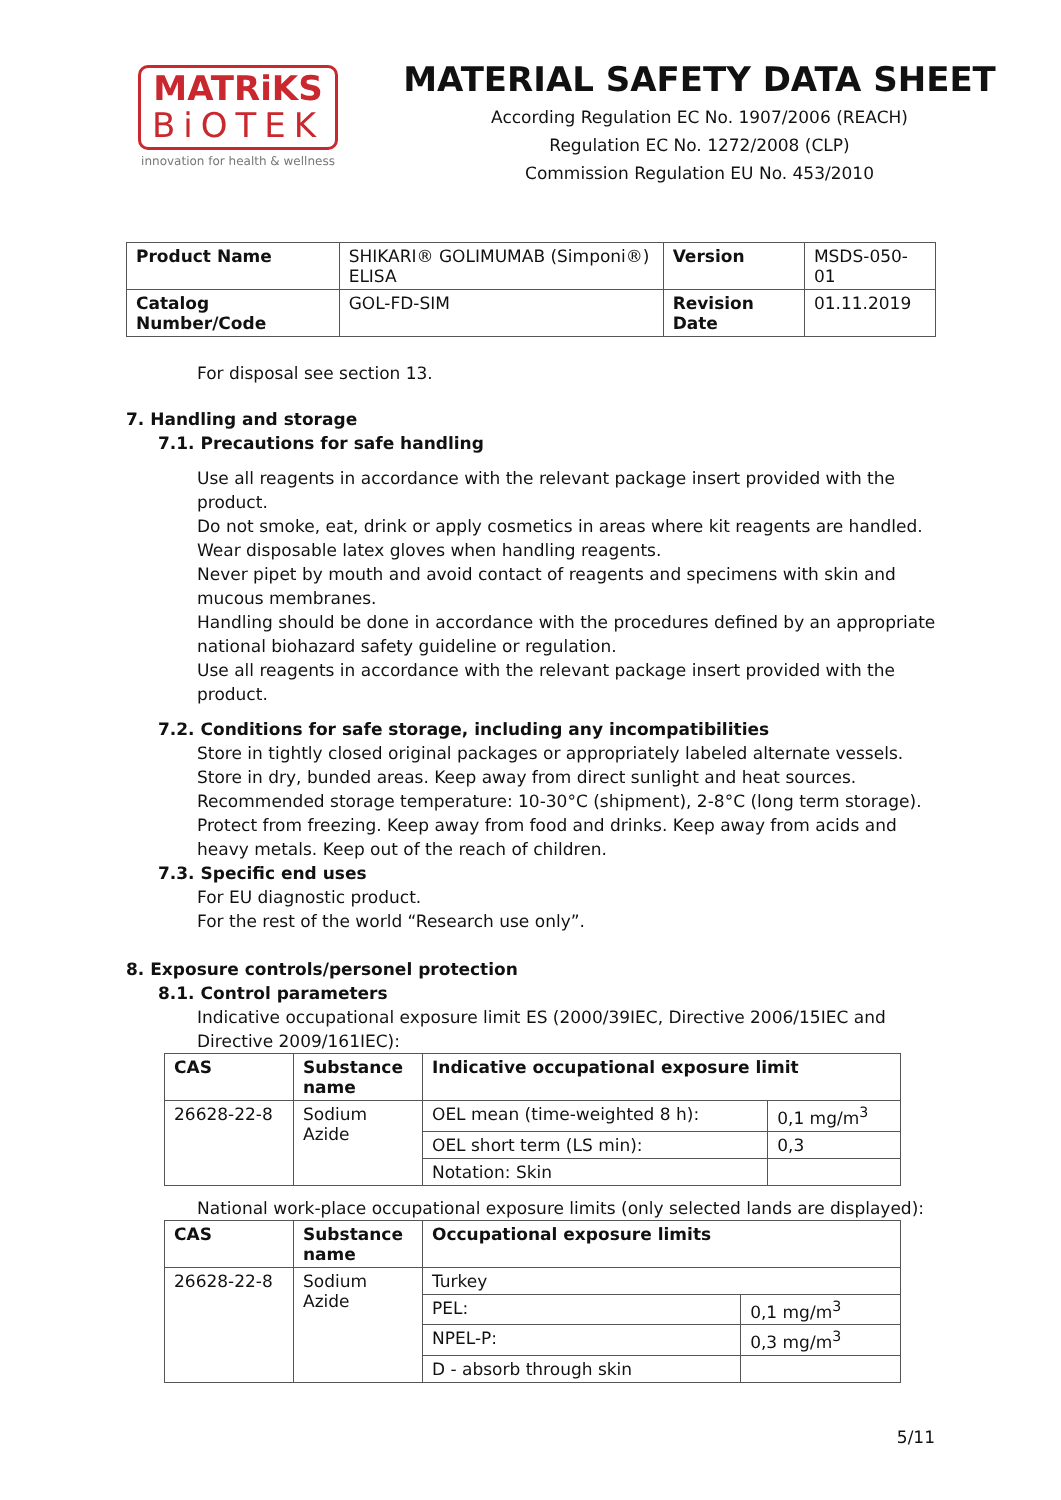MATRiKS
BiOTEK
innovation for health & wellness
MATERIAL SAFETY DATA SHEET
According Regulation EC No. 1907/2006 (REACH)
Regulation EC No. 1272/2008 (CLP)
Commission Regulation EU No. 453/2010
| Product Name | SHIKARI® GOLIMUMAB (Simponi®) ELISA | Version | MSDS-050-01 |
| Catalog Number/Code | GOL-FD-SIM | Revision Date | 01.11.2019 |
For disposal see section 13.
7. Handling and storage
7.1. Precautions for safe handling
Use all reagents in accordance with the relevant package insert provided with the product.
Do not smoke, eat, drink or apply cosmetics in areas where kit reagents are handled.
Wear disposable latex gloves when handling reagents.
Never pipet by mouth and avoid contact of reagents and specimens with skin and mucous membranes.
Handling should be done in accordance with the procedures defined by an appropriate national biohazard safety guideline or regulation.
Use all reagents in accordance with the relevant package insert provided with the product.
7.2. Conditions for safe storage, including any incompatibilities
Store in tightly closed original packages or appropriately labeled alternate vessels. Store in dry, bunded areas. Keep away from direct sunlight and heat sources. Recommended storage temperature: 10-30°C (shipment), 2-8°C (long term storage). Protect from freezing. Keep away from food and drinks. Keep away from acids and heavy metals. Keep out of the reach of children.
7.3. Specific end uses
For EU diagnostic product.
For the rest of the world “Research use only”.
8. Exposure controls/personel protection
8.1. Control parameters
Indicative occupational exposure limit ES (2000/39IEC, Directive 2006/15IEC and Directive 2009/161IEC):
| CAS | Substance name | Indicative occupational exposure limit | |
| --- | --- | --- | --- |
| 26628-22-8 | Sodium Azide | OEL mean (time-weighted 8 h): | 0,1 mg/m<sup>3</sup> |
| | | OEL short term (LS min): | 0,3 |
| | | Notation: Skin | |
National work-place occupational exposure limits (only selected lands are displayed):
| CAS | Substance name | Occupational exposure limits | |
| --- | --- | --- | --- |
| 26628-22-8 | Sodium Azide | Turkey | |
| | | PEL: | 0,1 mg/m<sup>3</sup> |
| | | NPEL-P: | 0,3 mg/m<sup>3</sup> |
| | | D - absorb through skin | |
5/11